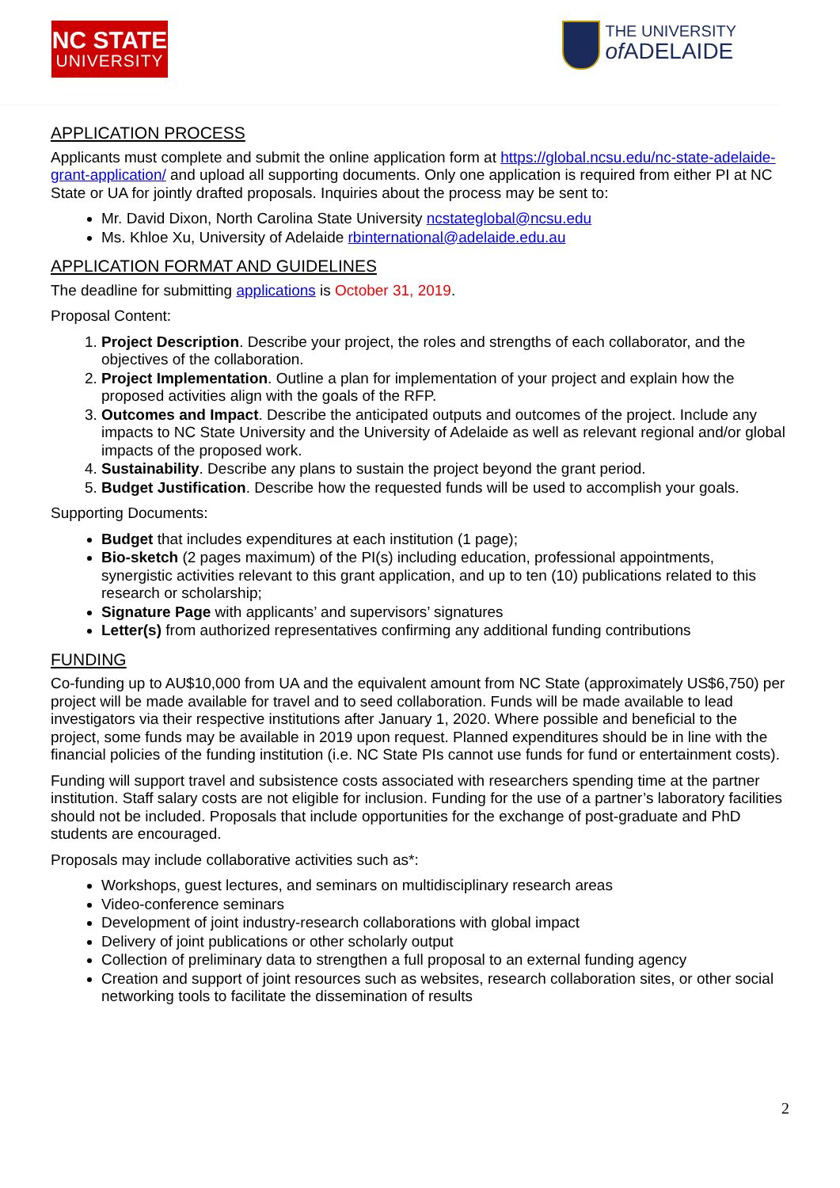NC STATE
UNIVERSITY
THE UNIVERSITY
of ADELAIDE
APPLICATION PROCESS
Applicants must complete and submit the online application form at https://global.ncsu.edu/nc-state-adelaide-grant-application/ and upload all supporting documents. Only one application is required from either PI at NC State or UA for jointly drafted proposals. Inquiries about the process may be sent to:
Mr. David Dixon, North Carolina State University ncstateglobal@ncsu.edu
Ms. Khloe Xu, University of Adelaide rbinternational@adelaide.edu.au
APPLICATION FORMAT AND GUIDELINES
The deadline for submitting applications is October 31, 2019.
Proposal Content:
1. Project Description. Describe your project, the roles and strengths of each collaborator, and the objectives of the collaboration.
2. Project Implementation. Outline a plan for implementation of your project and explain how the proposed activities align with the goals of the RFP.
3. Outcomes and Impact. Describe the anticipated outputs and outcomes of the project. Include any impacts to NC State University and the University of Adelaide as well as relevant regional and/or global impacts of the proposed work.
4. Sustainability. Describe any plans to sustain the project beyond the grant period.
5. Budget Justification. Describe how the requested funds will be used to accomplish your goals.
Supporting Documents:
Budget that includes expenditures at each institution (1 page);
Bio-sketch (2 pages maximum) of the PI(s) including education, professional appointments, synergistic activities relevant to this grant application, and up to ten (10) publications related to this research or scholarship;
Signature Page with applicants’ and supervisors’ signatures
Letter(s) from authorized representatives confirming any additional funding contributions
FUNDING
Co-funding up to AU$10,000 from UA and the equivalent amount from NC State (approximately US$6,750) per project will be made available for travel and to seed collaboration. Funds will be made available to lead investigators via their respective institutions after January 1, 2020. Where possible and beneficial to the project, some funds may be available in 2019 upon request. Planned expenditures should be in line with the financial policies of the funding institution (i.e. NC State PIs cannot use funds for fund or entertainment costs).
Funding will support travel and subsistence costs associated with researchers spending time at the partner institution. Staff salary costs are not eligible for inclusion. Funding for the use of a partner’s laboratory facilities should not be included. Proposals that include opportunities for the exchange of post-graduate and PhD students are encouraged.
Proposals may include collaborative activities such as*:
Workshops, guest lectures, and seminars on multidisciplinary research areas
Video-conference seminars
Development of joint industry-research collaborations with global impact
Delivery of joint publications or other scholarly output
Collection of preliminary data to strengthen a full proposal to an external funding agency
Creation and support of joint resources such as websites, research collaboration sites, or other social networking tools to facilitate the dissemination of results
2